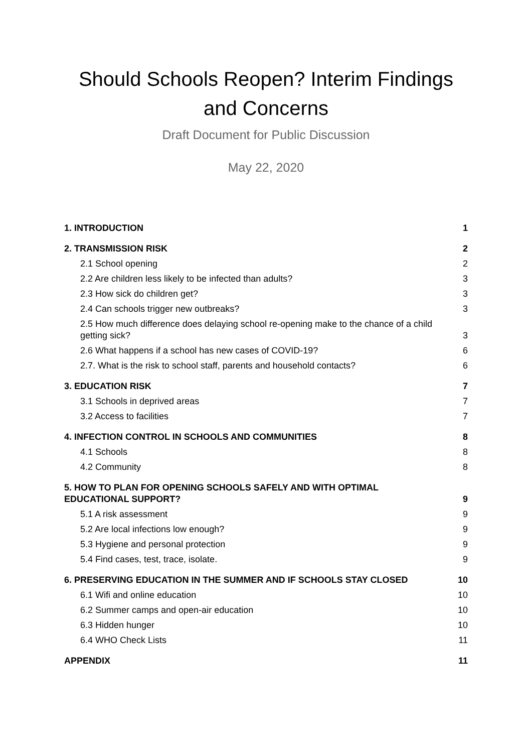Should Schools Reopen? Interim Findings and Concerns
Draft Document for Public Discussion
May 22, 2020
1. INTRODUCTION 1
2. TRANSMISSION RISK 2
2.1 School opening 2
2.2 Are children less likely to be infected than adults? 3
2.3 How sick do children get? 3
2.4 Can schools trigger new outbreaks? 3
2.5 How much difference does delaying school re-opening make to the chance of a child getting sick? 3
2.6 What happens if a school has new cases of COVID-19? 6
2.7. What is the risk to school staff, parents and household contacts? 6
3. EDUCATION RISK 7
3.1 Schools in deprived areas 7
3.2 Access to facilities 7
4. INFECTION CONTROL IN SCHOOLS AND COMMUNITIES 8
4.1 Schools 8
4.2 Community 8
5. HOW TO PLAN FOR OPENING SCHOOLS SAFELY AND WITH OPTIMAL
EDUCATIONAL SUPPORT? 9
5.1 A risk assessment 9
5.2 Are local infections low enough? 9
5.3 Hygiene and personal protection 9
5.4 Find cases, test, trace, isolate. 9
6. PRESERVING EDUCATION IN THE SUMMER AND IF SCHOOLS STAY CLOSED 10
6.1 Wifi and online education 10
6.2 Summer camps and open-air education 10
6.3 Hidden hunger 10
6.4 WHO Check Lists 11
APPENDIX 11